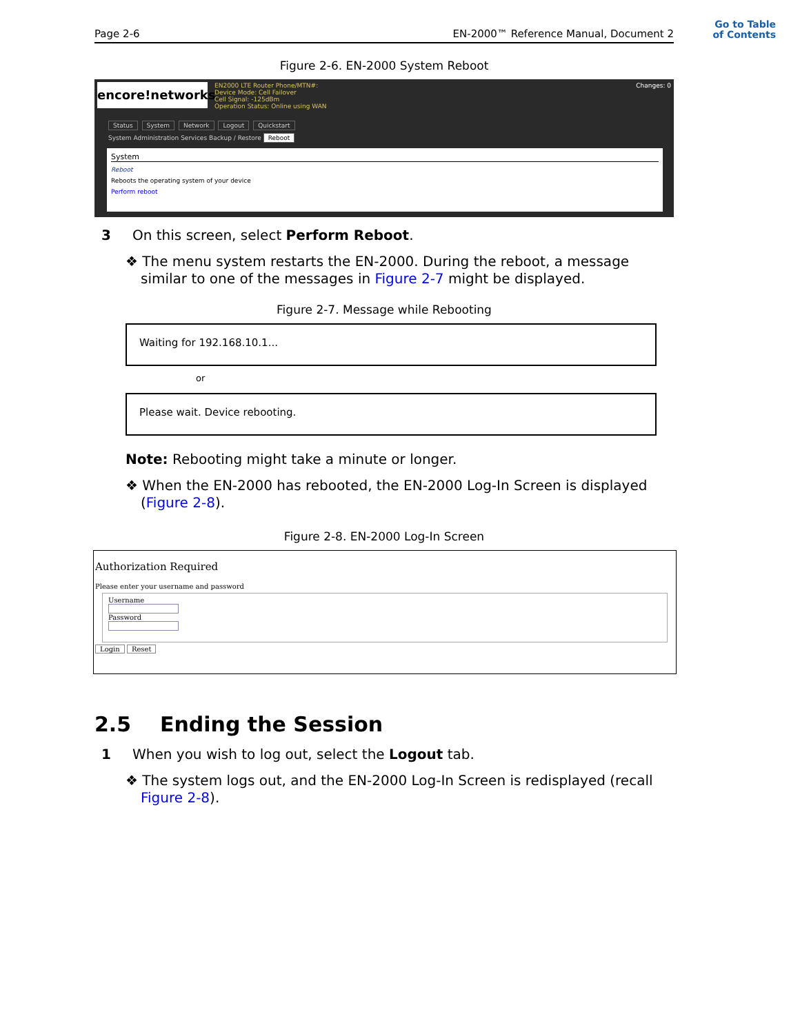Go to Table of Contents
Page 2-6 EN-2000™ Reference Manual, Document 2
Figure 2-6. EN-2000 System Reboot
encore!networks
EN2000 LTE Router Phone/MTN#:
Device Mode: Cell Failover
Cell Signal: -125dBm
Operation Status: Online using WAN
Changes: 0
Status System Network Logout Quickstart
System Administration Services Backup / Restore Reboot
System
Reboot
Reboots the operating system of your device
Perform reboot
3 On this screen, select Perform Reboot.
❖ The menu system restarts the EN-2000. During the reboot, a message similar to one of the messages in Figure 2-7 might be displayed.
Figure 2-7. Message while Rebooting
Waiting for 192.168.10.1...
or
Please wait. Device rebooting.
Note: Rebooting might take a minute or longer.
❖ When the EN-2000 has rebooted, the EN-2000 Log-In Screen is displayed (Figure 2-8).
Figure 2-8. EN-2000 Log-In Screen
Authorization Required
Please enter your username and password
Username
Password
Login Reset
2.5 Ending the Session
1 When you wish to log out, select the Logout tab.
❖ The system logs out, and the EN-2000 Log-In Screen is redisplayed (recall Figure 2-8).